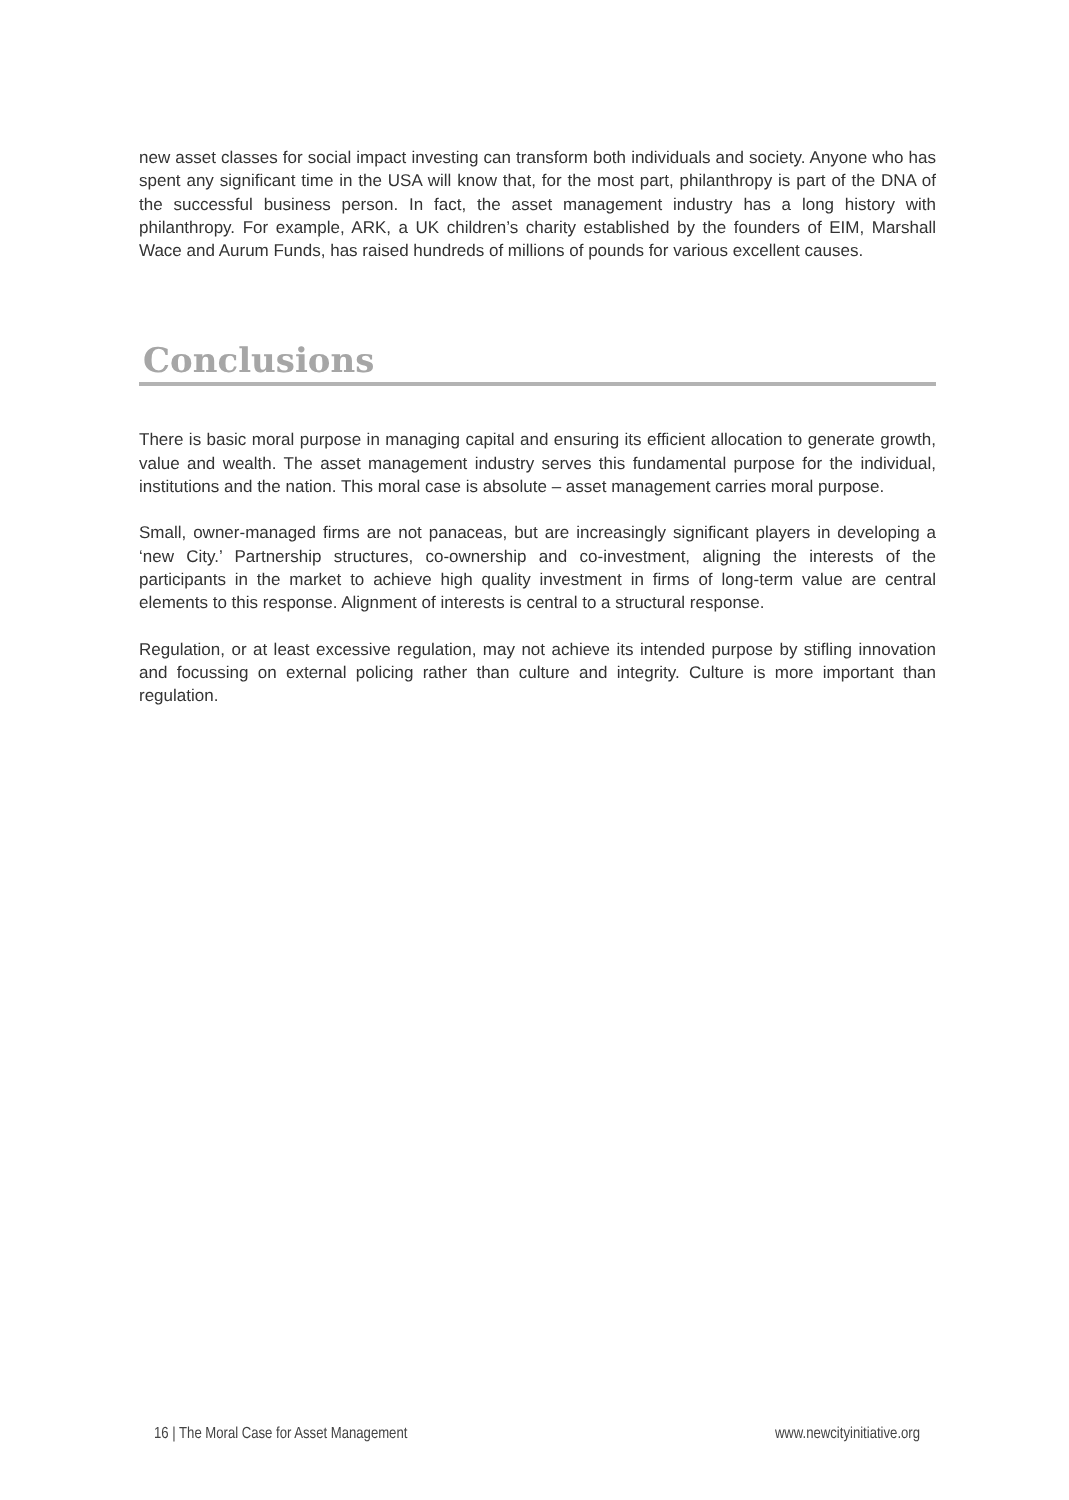new asset classes for social impact investing can transform both individuals and society. Anyone who has spent any significant time in the USA will know that, for the most part, philanthropy is part of the DNA of the successful business person. In fact, the asset management industry has a long history with philanthropy. For example, ARK, a UK children’s charity established by the founders of EIM, Marshall Wace and Aurum Funds, has raised hundreds of millions of pounds for various excellent causes.
Conclusions
There is basic moral purpose in managing capital and ensuring its efficient allocation to generate growth, value and wealth. The asset management industry serves this fundamental purpose for the individual, institutions and the nation. This moral case is absolute – asset management carries moral purpose.
Small, owner-managed firms are not panaceas, but are increasingly significant players in developing a ‘new City.’ Partnership structures, co-ownership and co-investment, aligning the interests of the participants in the market to achieve high quality investment in firms of long-term value are central elements to this response. Alignment of interests is central to a structural response.
Regulation, or at least excessive regulation, may not achieve its intended purpose by stifling innovation and focussing on external policing rather than culture and integrity. Culture is more important than regulation.
16 | The Moral Case for Asset Management www.newcityinitiative.org